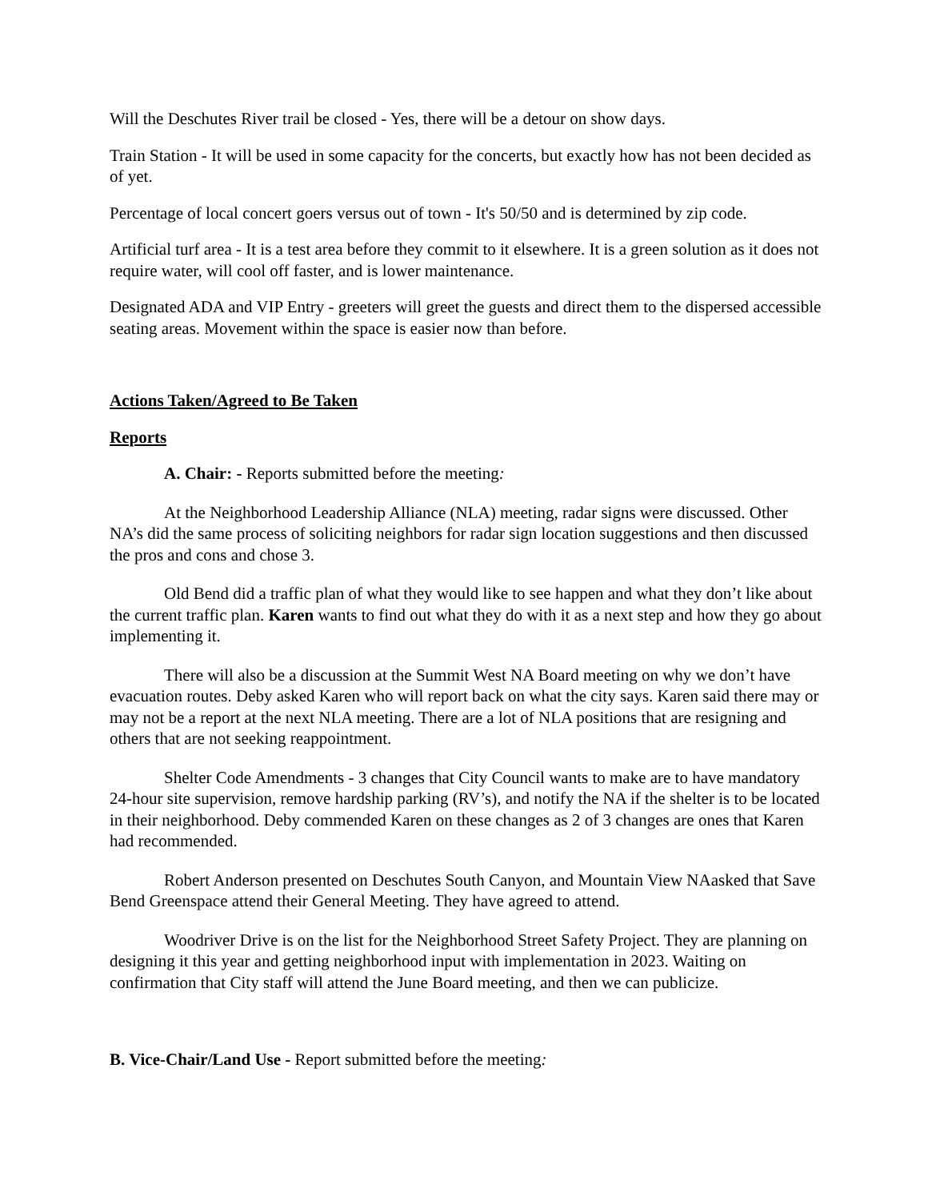Will the Deschutes River trail be closed - Yes, there will be a detour on show days.
Train Station - It will be used in some capacity for the concerts, but exactly how has not been decided as of yet.
Percentage of local concert goers versus out of town - It's 50/50 and is determined by zip code.
Artificial turf area - It is a test area before they commit to it elsewhere. It is a green solution as it does not require water, will cool off faster, and is lower maintenance.
Designated ADA and VIP Entry - greeters will greet the guests and direct them to the dispersed accessible seating areas. Movement within the space is easier now than before.
Actions Taken/Agreed to Be Taken
Reports
A. Chair: - Reports submitted before the meeting:
At the Neighborhood Leadership Alliance (NLA) meeting, radar signs were discussed. Other NA’s did the same process of soliciting neighbors for radar sign location suggestions and then discussed the pros and cons and chose 3.
Old Bend did a traffic plan of what they would like to see happen and what they don’t like about the current traffic plan. Karen wants to find out what they do with it as a next step and how they go about implementing it.
There will also be a discussion at the Summit West NA Board meeting on why we don’t have evacuation routes. Deby asked Karen who will report back on what the city says. Karen said there may or may not be a report at the next NLA meeting. There are a lot of NLA positions that are resigning and others that are not seeking reappointment.
Shelter Code Amendments - 3 changes that City Council wants to make are to have mandatory 24-hour site supervision, remove hardship parking (RV’s), and notify the NA if the shelter is to be located in their neighborhood. Deby commended Karen on these changes as 2 of 3 changes are ones that Karen had recommended.
Robert Anderson presented on Deschutes South Canyon, and Mountain View NAasked that Save Bend Greenspace attend their General Meeting. They have agreed to attend.
Woodriver Drive is on the list for the Neighborhood Street Safety Project. They are planning on designing it this year and getting neighborhood input with implementation in 2023. Waiting on confirmation that City staff will attend the June Board meeting, and then we can publicize.
B. Vice-Chair/Land Use - Report submitted before the meeting: